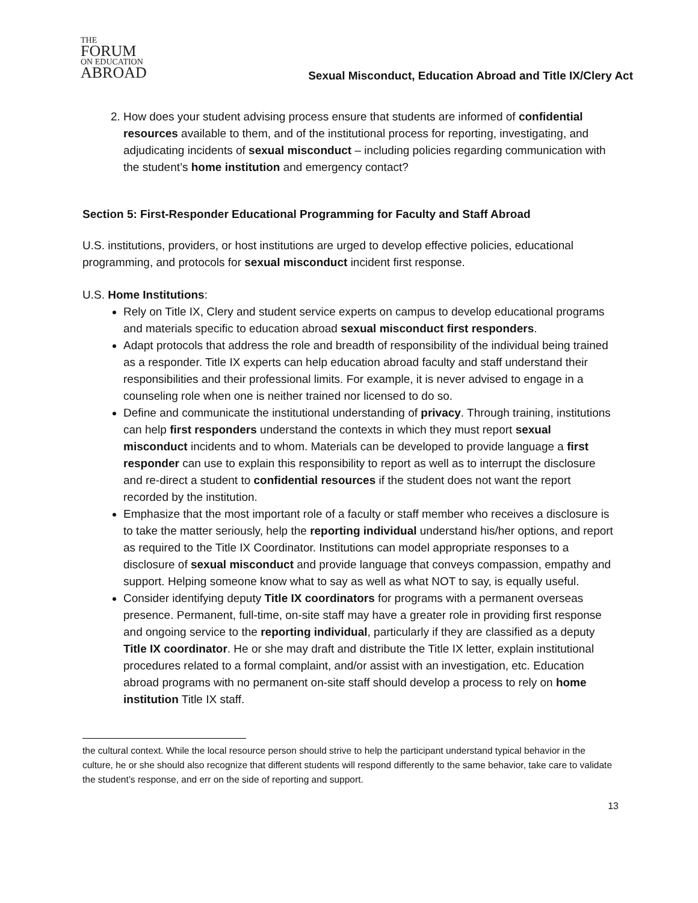THE
FORUM
ON EDUCATION
ABROAD
Sexual Misconduct, Education Abroad and Title IX/Clery Act
2. How does your student advising process ensure that students are informed of confidential resources available to them, and of the institutional process for reporting, investigating, and adjudicating incidents of sexual misconduct – including policies regarding communication with the student’s home institution and emergency contact?
Section 5: First-Responder Educational Programming for Faculty and Staff Abroad
U.S. institutions, providers, or host institutions are urged to develop effective policies, educational programming, and protocols for sexual misconduct incident first response.
U.S. Home Institutions:
Rely on Title IX, Clery and student service experts on campus to develop educational programs and materials specific to education abroad sexual misconduct first responders.
Adapt protocols that address the role and breadth of responsibility of the individual being trained as a responder. Title IX experts can help education abroad faculty and staff understand their responsibilities and their professional limits. For example, it is never advised to engage in a counseling role when one is neither trained nor licensed to do so.
Define and communicate the institutional understanding of privacy. Through training, institutions can help first responders understand the contexts in which they must report sexual misconduct incidents and to whom. Materials can be developed to provide language a first responder can use to explain this responsibility to report as well as to interrupt the disclosure and re-direct a student to confidential resources if the student does not want the report recorded by the institution.
Emphasize that the most important role of a faculty or staff member who receives a disclosure is to take the matter seriously, help the reporting individual understand his/her options, and report as required to the Title IX Coordinator. Institutions can model appropriate responses to a disclosure of sexual misconduct and provide language that conveys compassion, empathy and support. Helping someone know what to say as well as what NOT to say, is equally useful.
Consider identifying deputy Title IX coordinators for programs with a permanent overseas presence. Permanent, full-time, on-site staff may have a greater role in providing first response and ongoing service to the reporting individual, particularly if they are classified as a deputy Title IX coordinator. He or she may draft and distribute the Title IX letter, explain institutional procedures related to a formal complaint, and/or assist with an investigation, etc. Education abroad programs with no permanent on-site staff should develop a process to rely on home institution Title IX staff.
the cultural context. While the local resource person should strive to help the participant understand typical behavior in the culture, he or she should also recognize that different students will respond differently to the same behavior, take care to validate the student’s response, and err on the side of reporting and support.
13